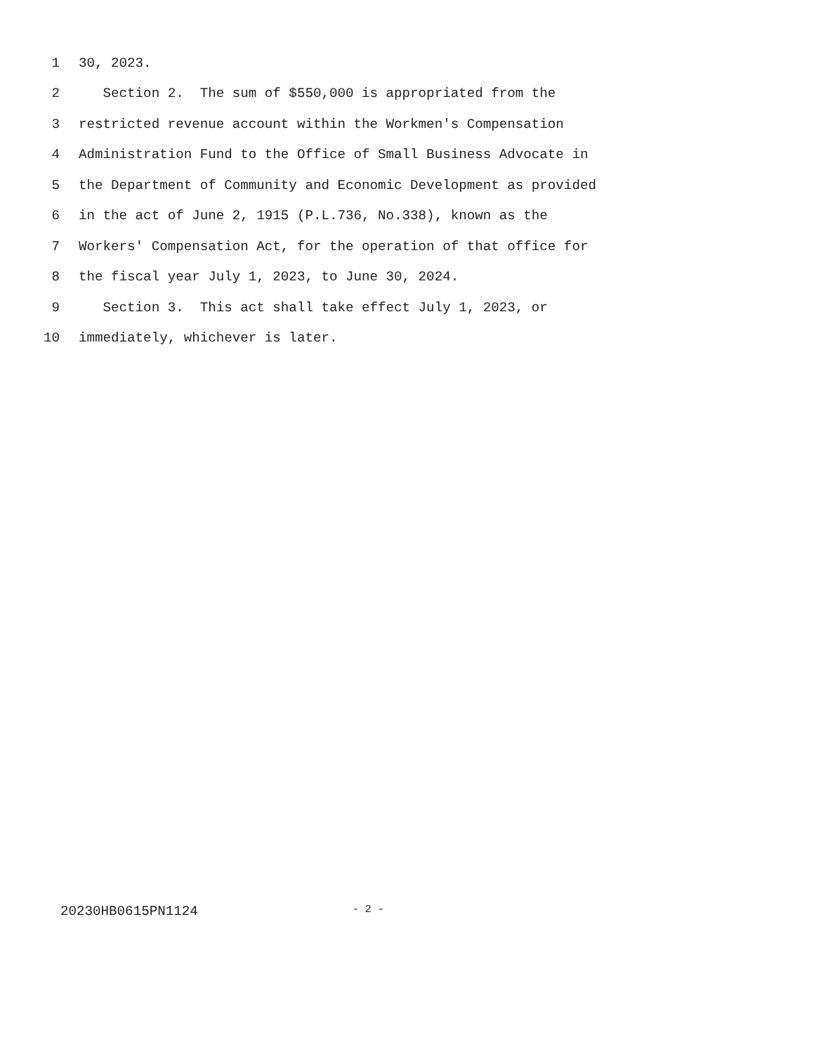1 30, 2023.
2 Section 2. The sum of $550,000 is appropriated from the
3 restricted revenue account within the Workmen's Compensation
4 Administration Fund to the Office of Small Business Advocate in
5 the Department of Community and Economic Development as provided
6 in the act of June 2, 1915 (P.L.736, No.338), known as the
7 Workers' Compensation Act, for the operation of that office for
8 the fiscal year July 1, 2023, to June 30, 2024.
9 Section 3. This act shall take effect July 1, 2023, or
10 immediately, whichever is later.
20230HB0615PN1124 - 2 -